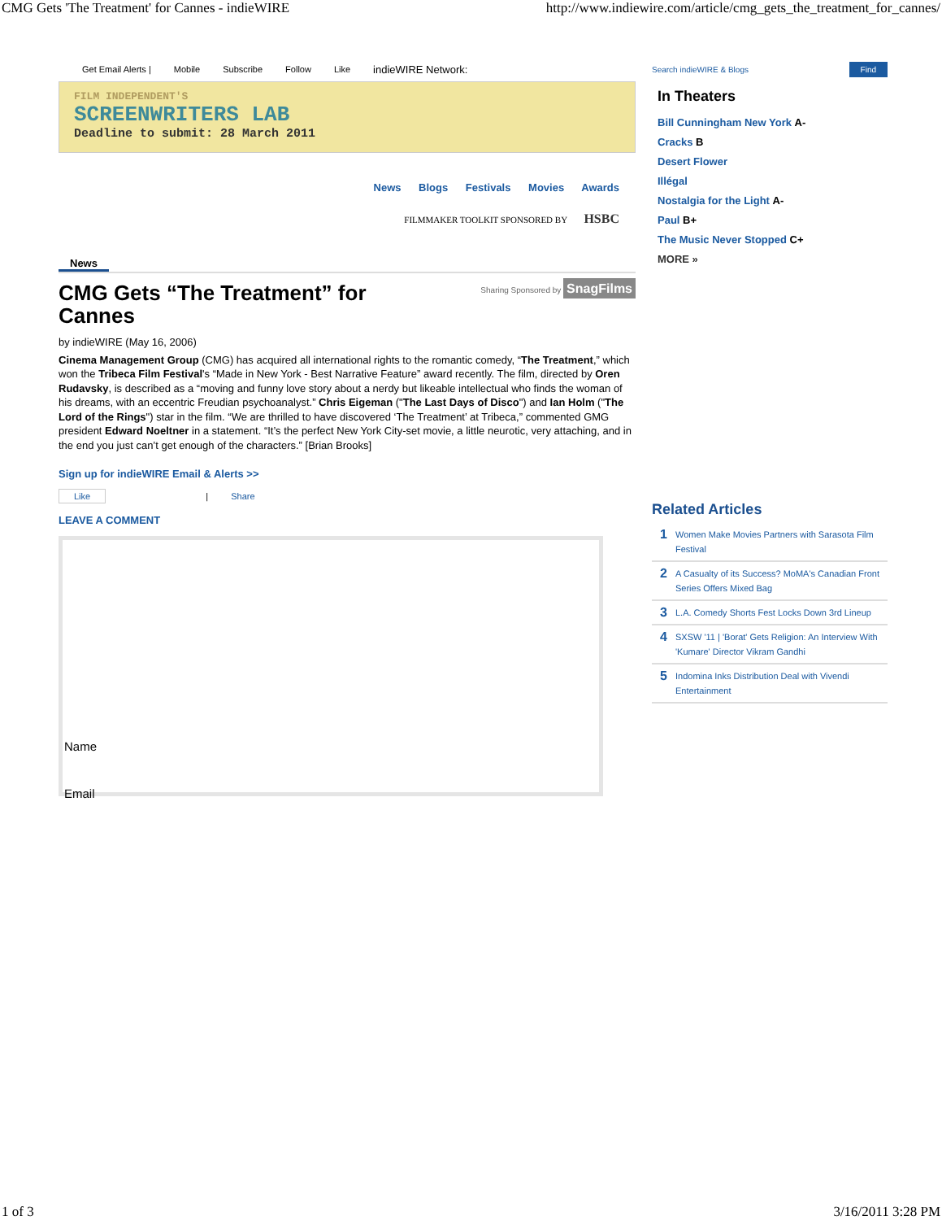CMG Gets 'The Treatment' for Cannes - indieWIRE http://www.indiewire.com/article/cmg_gets_the_treatment_for_cannes/
Get Email Alerts | Mobile Subscribe Follow Like indieWIRE Network:
FILM INDEPENDENT'S
SCREENWRITERS LAB
Deadline to submit: 28 March 2011
News Blogs Festivals Movies Awards
FILMMAKER TOOLKIT SPONSORED BY HSBC
News
CMG Gets “The Treatment” for
Cannes
Sharing Sponsored by SnagFilms
by indieWIRE (May 16, 2006)
Cinema Management Group (CMG) has acquired all international rights to the romantic comedy, “The Treatment,” which won the Tribeca Film Festival's “Made in New York - Best Narrative Feature” award recently. The film, directed by Oren Rudavsky, is described as a “moving and funny love story about a nerdy but likeable intellectual who finds the woman of his dreams, with an eccentric Freudian psychoanalyst.” Chris Eigeman ("The Last Days of Disco") and Ian Holm ("The Lord of the Rings") star in the film. “We are thrilled to have discovered ‘The Treatment’ at Tribeca,” commented GMG president Edward Noeltner in a statement. “It’s the perfect New York City-set movie, a little neurotic, very attaching, and in the end you just can’t get enough of the characters.” [Brian Brooks]
Sign up for indieWIRE Email & Alerts >>
Like | Share
LEAVE A COMMENT
Name
Email
Search indieWIRE & Blogs Find
In Theaters
Bill Cunningham New York A-
Cracks B
Desert Flower
Illégal
Nostalgia for the Light A-
Paul B+
The Music Never Stopped C+
MORE »
Related Articles
1 Women Make Movies Partners with Sarasota Film Festival
2 A Casualty of its Success? MoMA's Canadian Front Series Offers Mixed Bag
3 L.A. Comedy Shorts Fest Locks Down 3rd Lineup
4 SXSW '11 | 'Borat' Gets Religion: An Interview With 'Kumare' Director Vikram Gandhi
5 Indomina Inks Distribution Deal with Vivendi Entertainment
1 of 3 3/16/2011 3:28 PM